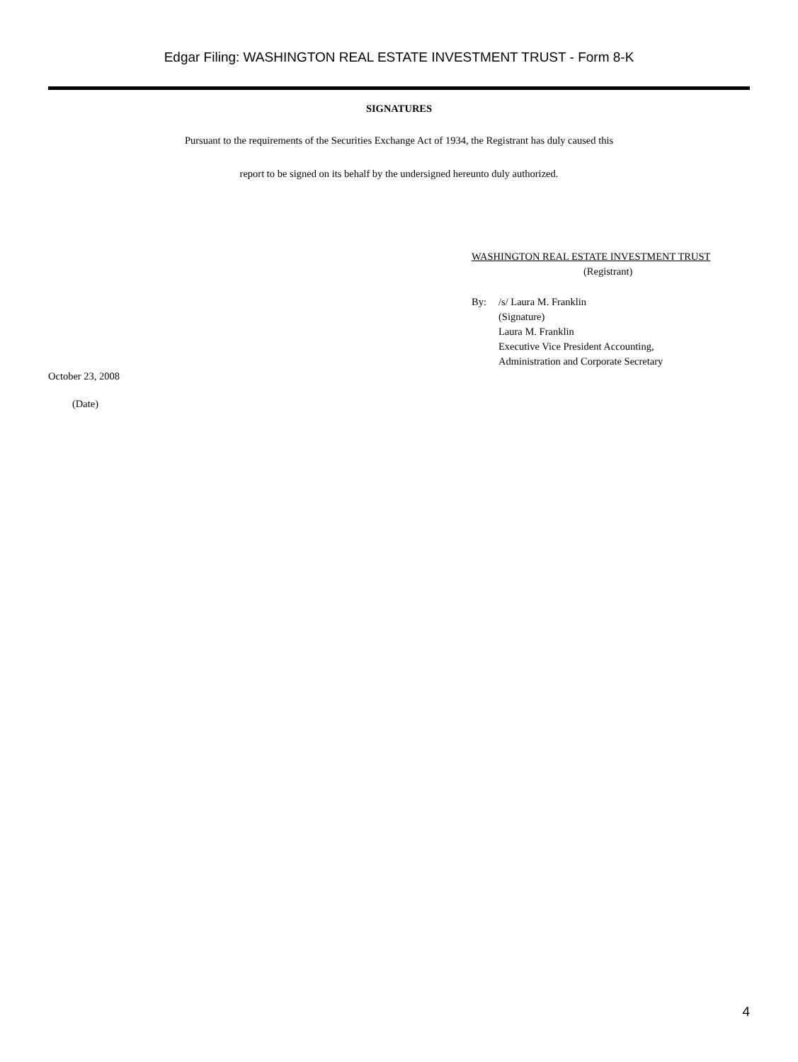Edgar Filing: WASHINGTON REAL ESTATE INVESTMENT TRUST - Form 8-K
SIGNATURES
Pursuant to the requirements of the Securities Exchange Act of 1934, the Registrant has duly caused this
report to be signed on its behalf by the undersigned hereunto duly authorized.
WASHINGTON REAL ESTATE INVESTMENT TRUST
(Registrant)
By: /s/ Laura M. Franklin
(Signature)
Laura M. Franklin
Executive Vice President Accounting,
Administration and Corporate Secretary
October 23, 2008
(Date)
4